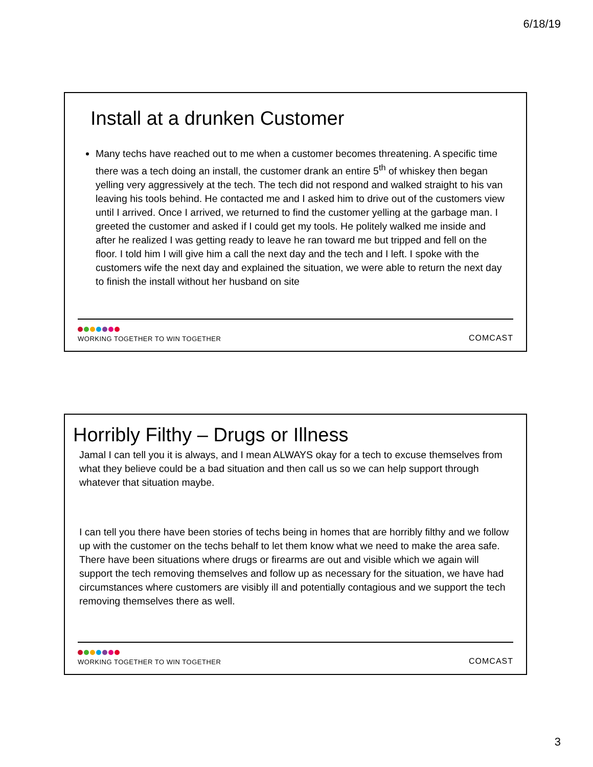6/18/19
Install at a drunken Customer
Many techs have reached out to me when a customer becomes threatening. A specific time there was a tech doing an install, the customer drank an entire 5<sup>th</sup> of whiskey then began yelling very aggressively at the tech. The tech did not respond and walked straight to his van leaving his tools behind. He contacted me and I asked him to drive out of the customers view until I arrived. Once I arrived, we returned to find the customer yelling at the garbage man. I greeted the customer and asked if I could get my tools. He politely walked me inside and after he realized I was getting ready to leave he ran toward me but tripped and fell on the floor. I told him I will give him a call the next day and the tech and I left. I spoke with the customers wife the next day and explained the situation, we were able to return the next day to finish the install without her husband on site
WORKING TOGETHER TO WIN TOGETHER
COMCAST
Horribly Filthy – Drugs or Illness
Jamal I can tell you it is always, and I mean ALWAYS okay for a tech to excuse themselves from what they believe could be a bad situation and then call us so we can help support through whatever that situation maybe.
I can tell you there have been stories of techs being in homes that are horribly filthy and we follow up with the customer on the techs behalf to let them know what we need to make the area safe. There have been situations where drugs or firearms are out and visible which we again will support the tech removing themselves and follow up as necessary for the situation, we have had circumstances where customers are visibly ill and potentially contagious and we support the tech removing themselves there as well.
WORKING TOGETHER TO WIN TOGETHER
COMCAST
3